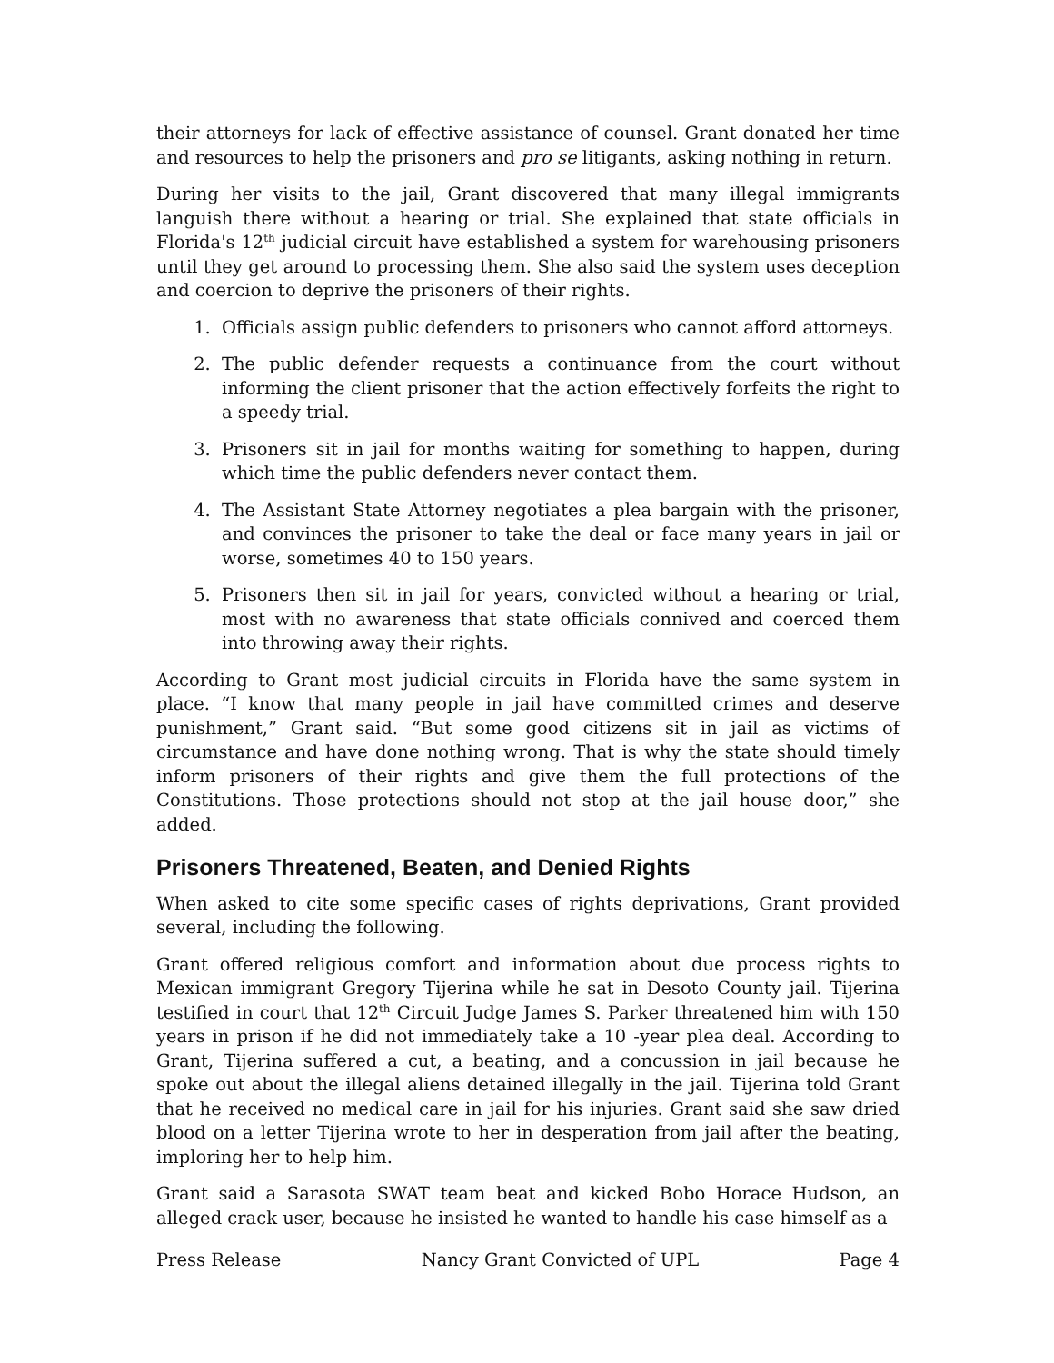their attorneys for lack of effective assistance of counsel. Grant donated her time and resources to help the prisoners and pro se litigants, asking nothing in return.
During her visits to the jail, Grant discovered that many illegal immigrants languish there without a hearing or trial. She explained that state officials in Florida's 12<sup>th</sup> judicial circuit have established a system for warehousing prisoners until they get around to processing them. She also said the system uses deception and coercion to deprive the prisoners of their rights.
1. Officials assign public defenders to prisoners who cannot afford attorneys.
2. The public defender requests a continuance from the court without informing the client prisoner that the action effectively forfeits the right to a speedy trial.
3. Prisoners sit in jail for months waiting for something to happen, during which time the public defenders never contact them.
4. The Assistant State Attorney negotiates a plea bargain with the prisoner, and convinces the prisoner to take the deal or face many years in jail or worse, sometimes 40 to 150 years.
5. Prisoners then sit in jail for years, convicted without a hearing or trial, most with no awareness that state officials connived and coerced them into throwing away their rights.
According to Grant most judicial circuits in Florida have the same system in place. “I know that many people in jail have committed crimes and deserve punishment,” Grant said. “But some good citizens sit in jail as victims of circumstance and have done nothing wrong. That is why the state should timely inform prisoners of their rights and give them the full protections of the Constitutions. Those protections should not stop at the jail house door,” she added.
Prisoners Threatened, Beaten, and Denied Rights
When asked to cite some specific cases of rights deprivations, Grant provided several, including the following.
Grant offered religious comfort and information about due process rights to Mexican immigrant Gregory Tijerina while he sat in Desoto County jail. Tijerina testified in court that 12<sup>th</sup> Circuit Judge James S. Parker threatened him with 150 years in prison if he did not immediately take a 10 -year plea deal. According to Grant, Tijerina suffered a cut, a beating, and a concussion in jail because he spoke out about the illegal aliens detained illegally in the jail. Tijerina told Grant that he received no medical care in jail for his injuries. Grant said she saw dried blood on a letter Tijerina wrote to her in desperation from jail after the beating, imploring her to help him.
Grant said a Sarasota SWAT team beat and kicked Bobo Horace Hudson, an alleged crack user, because he insisted he wanted to handle his case himself as a
Press Release Nancy Grant Convicted of UPL Page 4